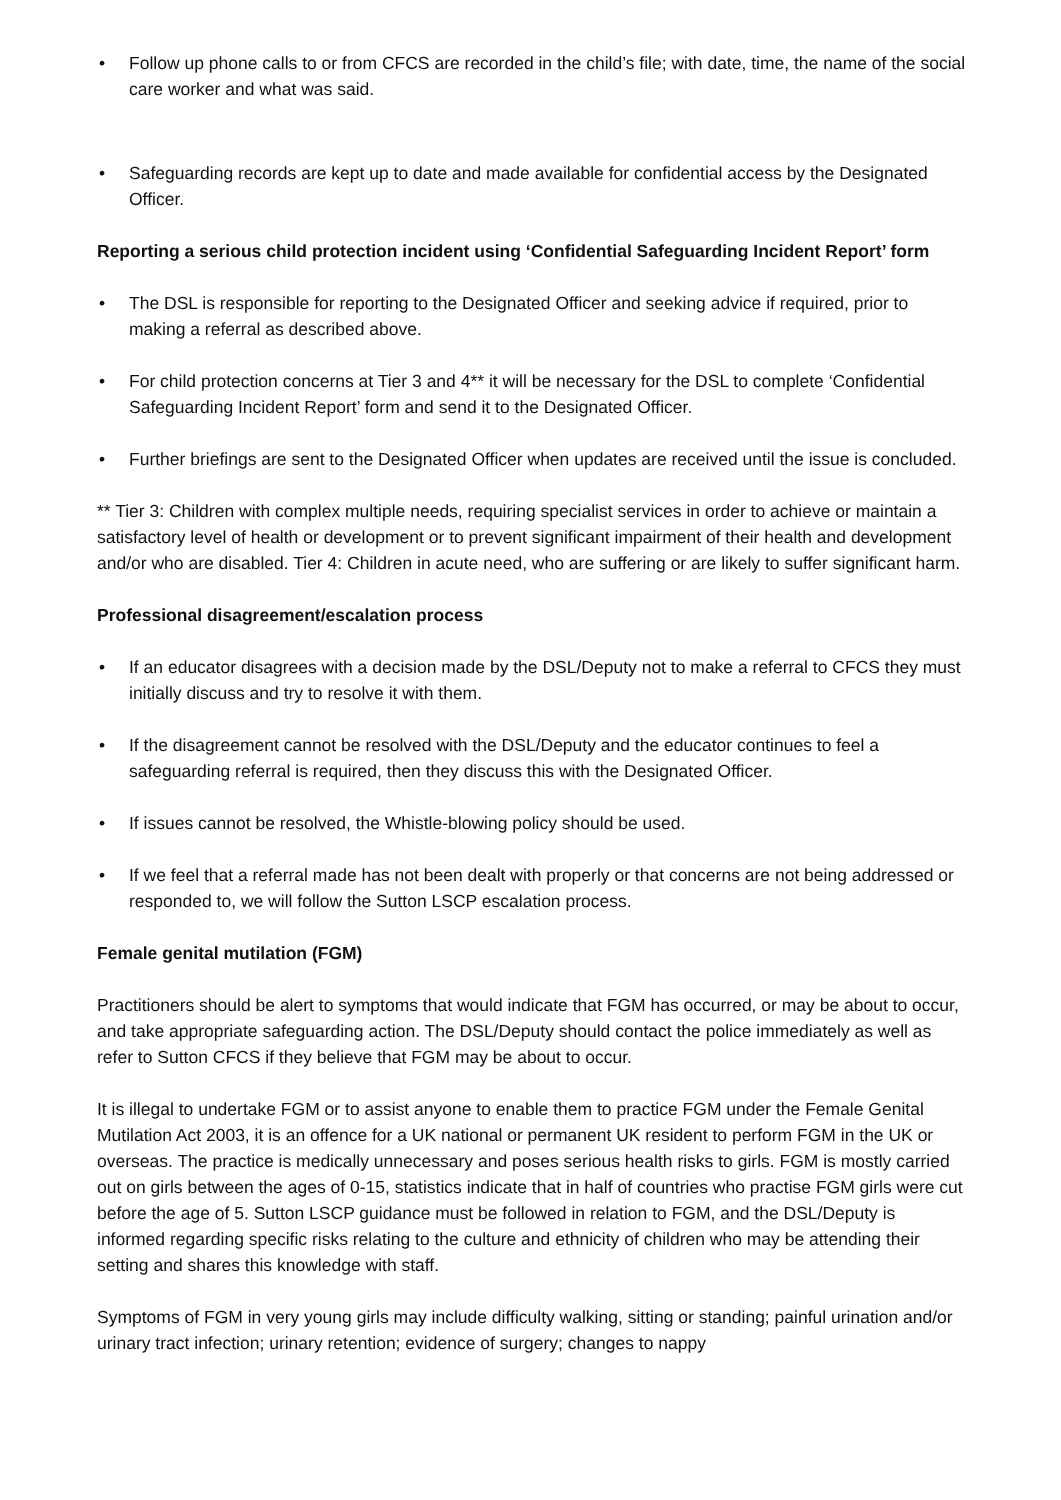• Follow up phone calls to or from CFCS are recorded in the child’s file; with date, time, the name of the social care worker and what was said.
• Safeguarding records are kept up to date and made available for confidential access by the Designated Officer.
Reporting a serious child protection incident using ‘Confidential Safeguarding Incident Report’ form
• The DSL is responsible for reporting to the Designated Officer and seeking advice if required, prior to making a referral as described above.
• For child protection concerns at Tier 3 and 4** it will be necessary for the DSL to complete ‘Confidential Safeguarding Incident Report’ form and send it to the Designated Officer.
• Further briefings are sent to the Designated Officer when updates are received until the issue is concluded.
** Tier 3: Children with complex multiple needs, requiring specialist services in order to achieve or maintain a satisfactory level of health or development or to prevent significant impairment of their health and development and/or who are disabled. Tier 4: Children in acute need, who are suffering or are likely to suffer significant harm.
Professional disagreement/escalation process
• If an educator disagrees with a decision made by the DSL/Deputy not to make a referral to CFCS they must initially discuss and try to resolve it with them.
• If the disagreement cannot be resolved with the DSL/Deputy and the educator continues to feel a safeguarding referral is required, then they discuss this with the Designated Officer.
• If issues cannot be resolved, the Whistle-blowing policy should be used.
• If we feel that a referral made has not been dealt with properly or that concerns are not being addressed or responded to, we will follow the Sutton LSCP escalation process.
Female genital mutilation (FGM)
Practitioners should be alert to symptoms that would indicate that FGM has occurred, or may be about to occur, and take appropriate safeguarding action. The DSL/Deputy should contact the police immediately as well as refer to Sutton CFCS if they believe that FGM may be about to occur.
It is illegal to undertake FGM or to assist anyone to enable them to practice FGM under the Female Genital Mutilation Act 2003, it is an offence for a UK national or permanent UK resident to perform FGM in the UK or overseas. The practice is medically unnecessary and poses serious health risks to girls. FGM is mostly carried out on girls between the ages of 0-15, statistics indicate that in half of countries who practise FGM girls were cut before the age of 5. Sutton LSCP guidance must be followed in relation to FGM, and the DSL/Deputy is informed regarding specific risks relating to the culture and ethnicity of children who may be attending their setting and shares this knowledge with staff.
Symptoms of FGM in very young girls may include difficulty walking, sitting or standing; painful urination and/or urinary tract infection; urinary retention; evidence of surgery; changes to nappy